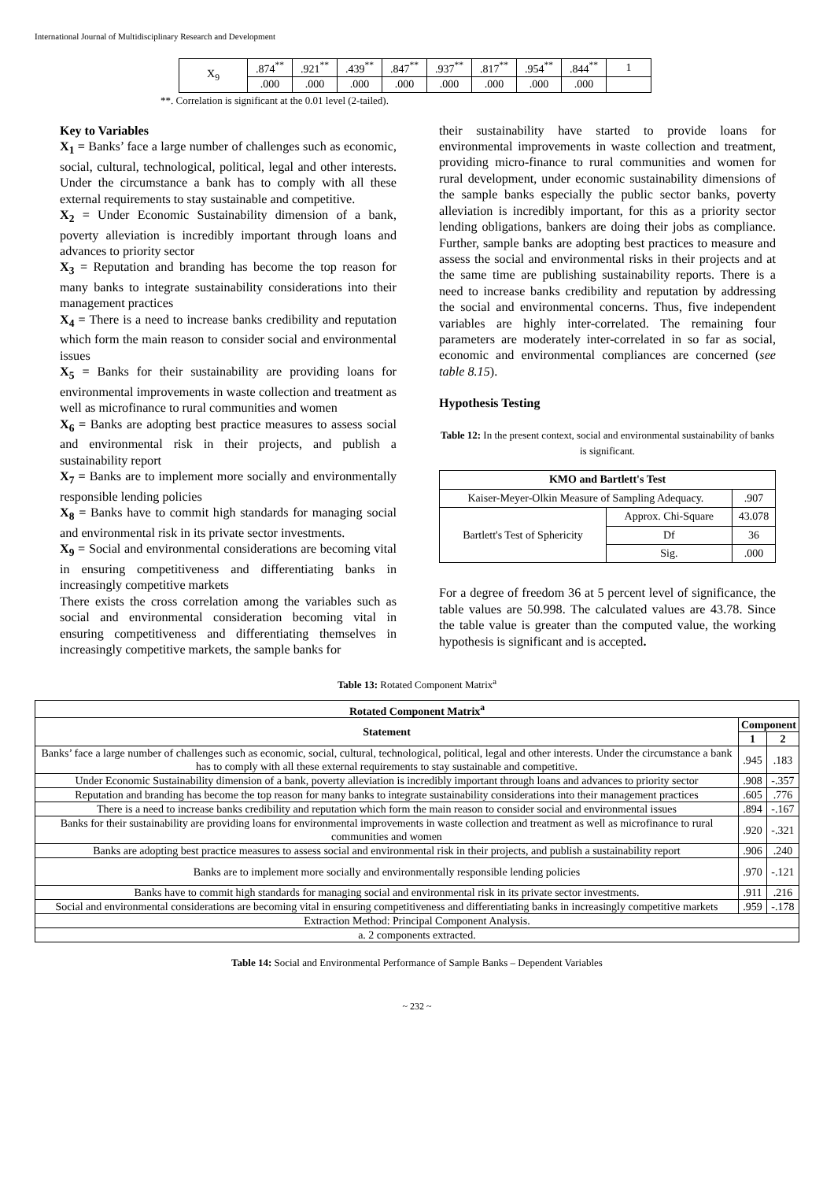International Journal of Multidisciplinary Research and Development
| X<sub>9</sub> | .874<sup>**</sup> | .921<sup>**</sup> | .439<sup>**</sup> | .847<sup>**</sup> | .937<sup>**</sup> | .817<sup>**</sup> | .954<sup>**</sup> | .844<sup>**</sup> | 1 |
| | .000 | .000 | .000 | .000 | .000 | .000 | .000 | .000 | |
**. Correlation is significant at the 0.01 level (2-tailed).
Key to Variables
X<sub>1</sub> = Banks’ face a large number of challenges such as economic, social, cultural, technological, political, legal and other interests. Under the circumstance a bank has to comply with all these external requirements to stay sustainable and competitive.
X<sub>2</sub> = Under Economic Sustainability dimension of a bank, poverty alleviation is incredibly important through loans and advances to priority sector
X<sub>3</sub> = Reputation and branding has become the top reason for many banks to integrate sustainability considerations into their management practices
X<sub>4</sub> = There is a need to increase banks credibility and reputation which form the main reason to consider social and environmental issues
X<sub>5</sub> = Banks for their sustainability are providing loans for environmental improvements in waste collection and treatment as well as microfinance to rural communities and women
X<sub>6</sub> = Banks are adopting best practice measures to assess social and environmental risk in their projects, and publish a sustainability report
X<sub>7</sub> = Banks are to implement more socially and environmentally responsible lending policies
X<sub>8</sub> = Banks have to commit high standards for managing social and environmental risk in its private sector investments.
X<sub>9</sub> = Social and environmental considerations are becoming vital in ensuring competitiveness and differentiating banks in increasingly competitive markets
There exists the cross correlation among the variables such as social and environmental consideration becoming vital in ensuring competitiveness and differentiating themselves in increasingly competitive markets, the sample banks for
their sustainability have started to provide loans for environmental improvements in waste collection and treatment, providing micro-finance to rural communities and women for rural development, under economic sustainability dimensions of the sample banks especially the public sector banks, poverty alleviation is incredibly important, for this as a priority sector lending obligations, bankers are doing their jobs as compliance. Further, sample banks are adopting best practices to measure and assess the social and environmental risks in their projects and at the same time are publishing sustainability reports. There is a need to increase banks credibility and reputation by addressing the social and environmental concerns. Thus, five independent variables are highly inter-correlated. The remaining four parameters are moderately inter-correlated in so far as social, economic and environmental compliances are concerned (see table 8.15).
Hypothesis Testing
Table 12: In the present context, social and environmental sustainability of banks is significant.
| KMO and Bartlett's Test | | |
| --- | --- | --- |
| Kaiser-Meyer-Olkin Measure of Sampling Adequacy. | | .907 |
| Bartlett's Test of Sphericity | Approx. Chi-Square | 43.078 |
| | Df | 36 |
| | Sig. | .000 |
For a degree of freedom 36 at 5 percent level of significance, the table values are 50.998. The calculated values are 43.78. Since the table value is greater than the computed value, the working hypothesis is significant and is accepted.
Table 13: Rotated Component Matrix<sup>a</sup>
| Rotated Component Matrix<sup>a</sup> | | |
| --- | --- | --- |
| Statement | Component | |
| | 1 | 2 |
| Banks’ face a large number of challenges such as economic, social, cultural, technological, political, legal and other interests. Under the circumstance a bank has to comply with all these external requirements to stay sustainable and competitive. | .945 | .183 |
| Under Economic Sustainability dimension of a bank, poverty alleviation is incredibly important through loans and advances to priority sector | .908 | -.357 |
| Reputation and branding has become the top reason for many banks to integrate sustainability considerations into their management practices | .605 | .776 |
| There is a need to increase banks credibility and reputation which form the main reason to consider social and environmental issues | .894 | -.167 |
| Banks for their sustainability are providing loans for environmental improvements in waste collection and treatment as well as microfinance to rural communities and women | .920 | -.321 |
| Banks are adopting best practice measures to assess social and environmental risk in their projects, and publish a sustainability report | .906 | .240 |
| Banks are to implement more socially and environmentally responsible lending policies | .970 | -.121 |
| Banks have to commit high standards for managing social and environmental risk in its private sector investments. | .911 | .216 |
| Social and environmental considerations are becoming vital in ensuring competitiveness and differentiating banks in increasingly competitive markets | .959 | -.178 |
| Extraction Method: Principal Component Analysis. | | |
| a. 2 components extracted. | | |
Table 14: Social and Environmental Performance of Sample Banks – Dependent Variables
~ 232 ~